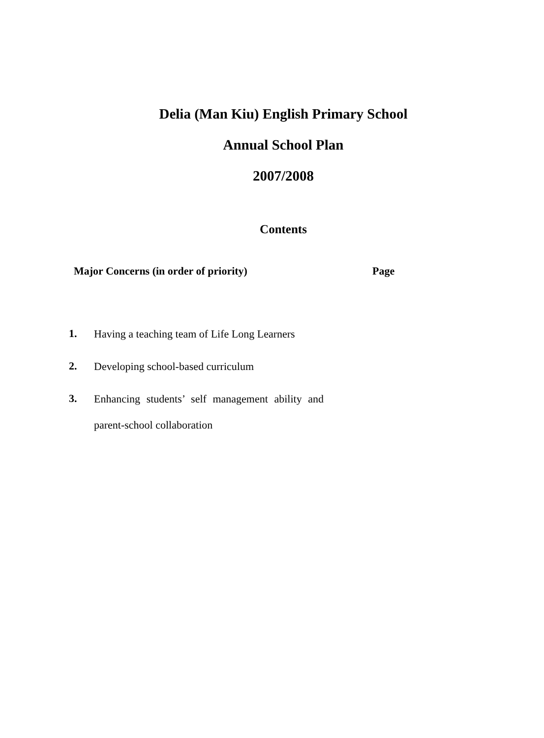Delia (Man Kiu) English Primary School
Annual School Plan
2007/2008
Contents
Major Concerns (in order of priority) Page
1. Having a teaching team of Life Long Learners
2. Developing school-based curriculum
3. Enhancing students’ self management ability and parent-school collaboration